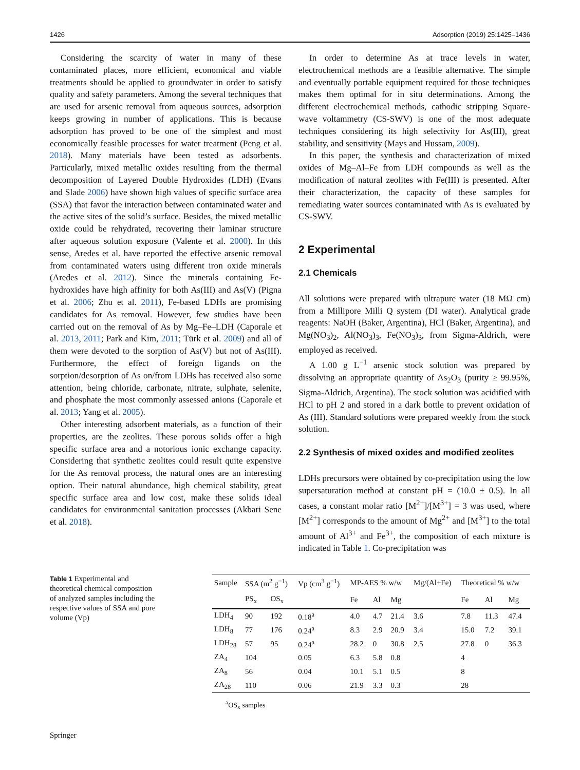1426 Adsorption (2019) 25:1425–1436
Considering the scarcity of water in many of these contaminated places, more efficient, economical and viable treatments should be applied to groundwater in order to satisfy quality and safety parameters. Among the several techniques that are used for arsenic removal from aqueous sources, adsorption keeps growing in number of applications. This is because adsorption has proved to be one of the simplest and most economically feasible processes for water treatment (Peng et al. 2018). Many materials have been tested as adsorbents. Particularly, mixed metallic oxides resulting from the thermal decomposition of Layered Double Hydroxides (LDH) (Evans and Slade 2006) have shown high values of specific surface area (SSA) that favor the interaction between contaminated water and the active sites of the solid’s surface. Besides, the mixed metallic oxide could be rehydrated, recovering their laminar structure after aqueous solution exposure (Valente et al. 2000). In this sense, Aredes et al. have reported the effective arsenic removal from contaminated waters using different iron oxide minerals (Aredes et al. 2012). Since the minerals containing Fe-hydroxides have high affinity for both As(III) and As(V) (Pigna et al. 2006; Zhu et al. 2011), Fe-based LDHs are promising candidates for As removal. However, few studies have been carried out on the removal of As by Mg–Fe–LDH (Caporale et al. 2013, 2011; Park and Kim, 2011; Türk et al. 2009) and all of them were devoted to the sorption of As(V) but not of As(III). Furthermore, the effect of foreign ligands on the sorption/desorption of As on/from LDHs has received also some attention, being chloride, carbonate, nitrate, sulphate, selenite, and phosphate the most commonly assessed anions (Caporale et al. 2013; Yang et al. 2005).
Other interesting adsorbent materials, as a function of their properties, are the zeolites. These porous solids offer a high specific surface area and a notorious ionic exchange capacity. Considering that synthetic zeolites could result quite expensive for the As removal process, the natural ones are an interesting option. Their natural abundance, high chemical stability, great specific surface area and low cost, make these solids ideal candidates for environmental sanitation processes (Akbari Sene et al. 2018).
In order to determine As at trace levels in water, electrochemical methods are a feasible alternative. The simple and eventually portable equipment required for those techniques makes them optimal for in situ determinations. Among the different electrochemical methods, cathodic stripping Square-wave voltammetry (CS-SWV) is one of the most adequate techniques considering its high selectivity for As(III), great stability, and sensitivity (Mays and Hussam, 2009).
In this paper, the synthesis and characterization of mixed oxides of Mg–Al–Fe from LDH compounds as well as the modification of natural zeolites with Fe(III) is presented. After their characterization, the capacity of these samples for remediating water sources contaminated with As is evaluated by CS-SWV.
2 Experimental
2.1 Chemicals
All solutions were prepared with ultrapure water (18 MΩ cm) from a Millipore Milli Q system (DI water). Analytical grade reagents: NaOH (Baker, Argentina), HCl (Baker, Argentina), and Mg(NO<sub>3</sub>)<sub>2</sub>, Al(NO<sub>3</sub>)<sub>3</sub>, Fe(NO<sub>3</sub>)<sub>3</sub>, from Sigma-Aldrich, were employed as received.
A 1.00 g L<sup>−1</sup> arsenic stock solution was prepared by dissolving an appropriate quantity of As<sub>2</sub>O<sub>3</sub> (purity ≥ 99.95%, Sigma-Aldrich, Argentina). The stock solution was acidified with HCl to pH 2 and stored in a dark bottle to prevent oxidation of As (III). Standard solutions were prepared weekly from the stock solution.
2.2 Synthesis of mixed oxides and modified zeolites
LDHs precursors were obtained by co-precipitation using the low supersaturation method at constant pH = (10.0 ± 0.5). In all cases, a constant molar ratio [M<sup>2+</sup>]/[M<sup>3+</sup>] = 3 was used, where [M<sup>2+</sup>] corresponds to the amount of Mg<sup>2+</sup> and [M<sup>3+</sup>] to the total amount of Al<sup>3+</sup> and Fe<sup>3+</sup>, the composition of each mixture is indicated in Table 1. Co-precipitation was
Table 1 Experimental and theoretical chemical composition of analyzed samples including the respective values of SSA and pore volume (Vp)
| Sample | SSA (m<sup>2</sup> g<sup>−1</sup>) | | Vp (cm<sup>3</sup> g<sup>−1</sup>) | MP-AES % w/w | | | Mg/(Al+Fe) | Theoretical % w/w | | |
| --- | --- | --- | --- | --- | --- | --- | --- | --- | --- | --- |
| | PS<sub>x</sub> | OS<sub>x</sub> | | Fe | Al | Mg | | Fe | Al | Mg |
| LDH<sub>4</sub> | 90 | 192 | 0.18<sup>a</sup> | 4.0 | 4.7 | 21.4 | 3.6 | 7.8 | 11.3 | 47.4 |
| LDH<sub>8</sub> | 77 | 176 | 0.24<sup>a</sup> | 8.3 | 2.9 | 20.9 | 3.4 | 15.0 | 7.2 | 39.1 |
| LDH<sub>28</sub> | 57 | 95 | 0.24<sup>a</sup> | 28.2 | 0 | 30.8 | 2.5 | 27.8 | 0 | 36.3 |
| ZA<sub>4</sub> | 104 | | 0.05 | 6.3 | 5.8 | 0.8 | | 4 | | |
| ZA<sub>8</sub> | 56 | | 0.04 | 10.1 | 5.1 | 0.5 | | 8 | | |
| ZA<sub>28</sub> | 110 | | 0.06 | 21.9 | 3.3 | 0.3 | | 28 | | |
<sup>a</sup> OS<sub>x</sub> samples
Springer